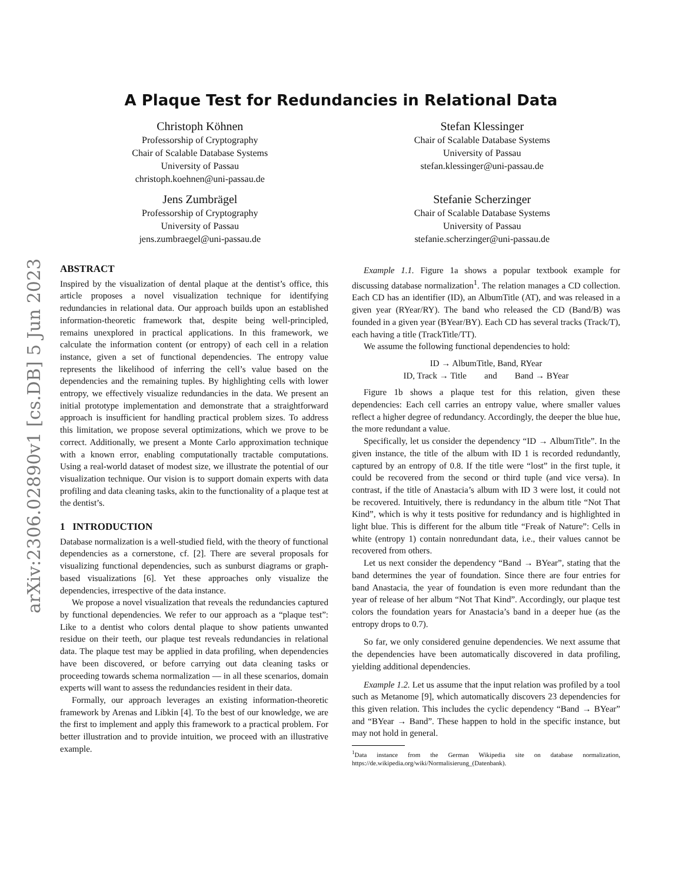arXiv:2306.02890v1 [cs.DB] 5 Jun 2023
A Plaque Test for Redundancies in Relational Data
Christoph Köhnen
Professorship of Cryptography
Chair of Scalable Database Systems
University of Passau
christoph.koehnen@uni-passau.de
Stefan Klessinger
Chair of Scalable Database Systems
University of Passau
stefan.klessinger@uni-passau.de
Jens Zumbrägel
Professorship of Cryptography
University of Passau
jens.zumbraegel@uni-passau.de
Stefanie Scherzinger
Chair of Scalable Database Systems
University of Passau
stefanie.scherzinger@uni-passau.de
ABSTRACT
Inspired by the visualization of dental plaque at the dentist’s office, this article proposes a novel visualization technique for identifying redundancies in relational data. Our approach builds upon an established information-theoretic framework that, despite being well-principled, remains unexplored in practical applications. In this framework, we calculate the information content (or entropy) of each cell in a relation instance, given a set of functional dependencies. The entropy value represents the likelihood of inferring the cell’s value based on the dependencies and the remaining tuples. By highlighting cells with lower entropy, we effectively visualize redundancies in the data. We present an initial prototype implementation and demonstrate that a straightforward approach is insufficient for handling practical problem sizes. To address this limitation, we propose several optimizations, which we prove to be correct. Additionally, we present a Monte Carlo approximation technique with a known error, enabling computationally tractable computations. Using a real-world dataset of modest size, we illustrate the potential of our visualization technique. Our vision is to support domain experts with data profiling and data cleaning tasks, akin to the functionality of a plaque test at the dentist’s.
1 INTRODUCTION
Database normalization is a well-studied field, with the theory of functional dependencies as a cornerstone, cf. [2]. There are several proposals for visualizing functional dependencies, such as sunburst diagrams or graph-based visualizations [6]. Yet these approaches only visualize the dependencies, irrespective of the data instance.
We propose a novel visualization that reveals the redundancies captured by functional dependencies. We refer to our approach as a “plaque test”: Like to a dentist who colors dental plaque to show patients unwanted residue on their teeth, our plaque test reveals redundancies in relational data. The plaque test may be applied in data profiling, when dependencies have been discovered, or before carrying out data cleaning tasks or proceeding towards schema normalization — in all these scenarios, domain experts will want to assess the redundancies resident in their data.
Formally, our approach leverages an existing information-theoretic framework by Arenas and Libkin [4]. To the best of our knowledge, we are the first to implement and apply this framework to a practical problem. For better illustration and to provide intuition, we proceed with an illustrative example.
Example 1.1. Figure 1a shows a popular textbook example for discussing database normalization<sup>1</sup>. The relation manages a CD collection. Each CD has an identifier (ID), an AlbumTitle (AT), and was released in a given year (RYear/RY). The band who released the CD (Band/B) was founded in a given year (BYear/BY). Each CD has several tracks (Track/T), each having a title (TrackTitle/TT).
We assume the following functional dependencies to hold:
ID → AlbumTitle, Band, RYear
ID, Track → Title and Band → BYear
Figure 1b shows a plaque test for this relation, given these dependencies: Each cell carries an entropy value, where smaller values reflect a higher degree of redundancy. Accordingly, the deeper the blue hue, the more redundant a value.
Specifically, let us consider the dependency “ID → AlbumTitle”. In the given instance, the title of the album with ID 1 is recorded redundantly, captured by an entropy of 0.8. If the title were “lost” in the first tuple, it could be recovered from the second or third tuple (and vice versa). In contrast, if the title of Anastacia’s album with ID 3 were lost, it could not be recovered. Intuitively, there is redundancy in the album title “Not That Kind”, which is why it tests positive for redundancy and is highlighted in light blue. This is different for the album title “Freak of Nature”: Cells in white (entropy 1) contain nonredundant data, i.e., their values cannot be recovered from others.
Let us next consider the dependency “Band → BYear”, stating that the band determines the year of foundation. Since there are four entries for band Anastacia, the year of foundation is even more redundant than the year of release of her album “Not That Kind”. Accordingly, our plaque test colors the foundation years for Anastacia’s band in a deeper hue (as the entropy drops to 0.7).
So far, we only considered genuine dependencies. We next assume that the dependencies have been automatically discovered in data profiling, yielding additional dependencies.
Example 1.2. Let us assume that the input relation was profiled by a tool such as Metanome [9], which automatically discovers 23 dependencies for this given relation. This includes the cyclic dependency “Band → BYear” and “BYear → Band”. These happen to hold in the specific instance, but may not hold in general.
<sup>1</sup> Data instance from the German Wikipedia site on database normalization, https://de.wikipedia.org/wiki/Normalisierung_(Datenbank).